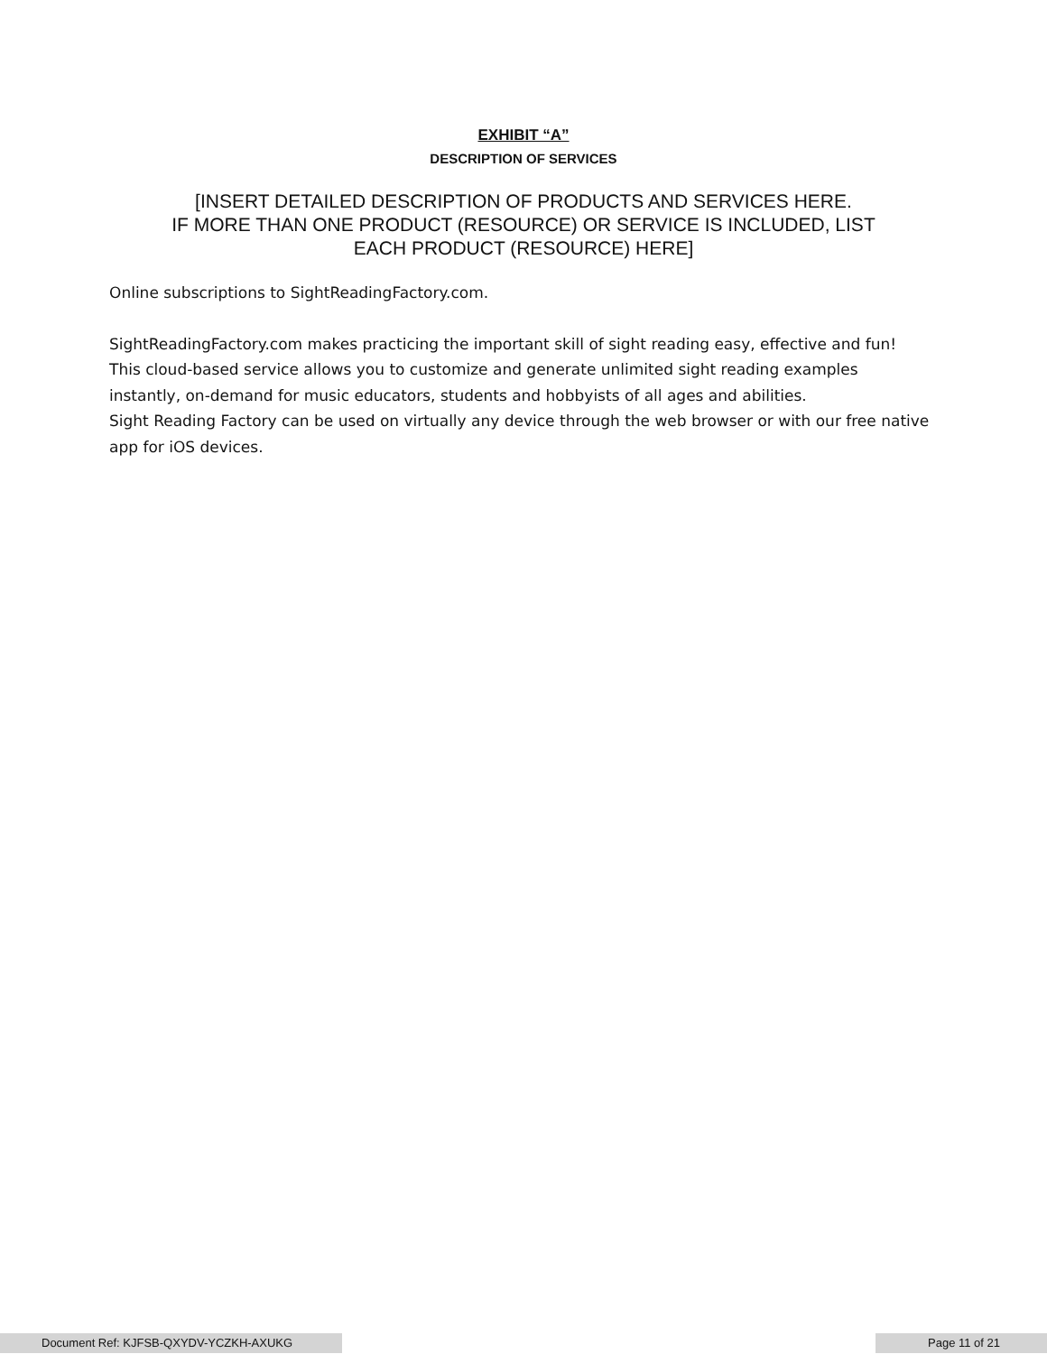EXHIBIT “A”
DESCRIPTION OF SERVICES
[INSERT DETAILED DESCRIPTION OF PRODUCTS AND SERVICES HERE.
IF MORE THAN ONE PRODUCT (RESOURCE) OR SERVICE IS INCLUDED, LIST
EACH PRODUCT (RESOURCE) HERE]
Online subscriptions to SightReadingFactory.com.
SightReadingFactory.com makes practicing the important skill of sight reading easy, effective and fun! This cloud-based service allows you to customize and generate unlimited sight reading examples instantly, on-demand for music educators, students and hobbyists of all ages and abilities.
Sight Reading Factory can be used on virtually any device through the web browser or with our free native app for iOS devices.
Document Ref: KJFSB-QXYDV-YCZKH-AXUKG Page 11 of 21